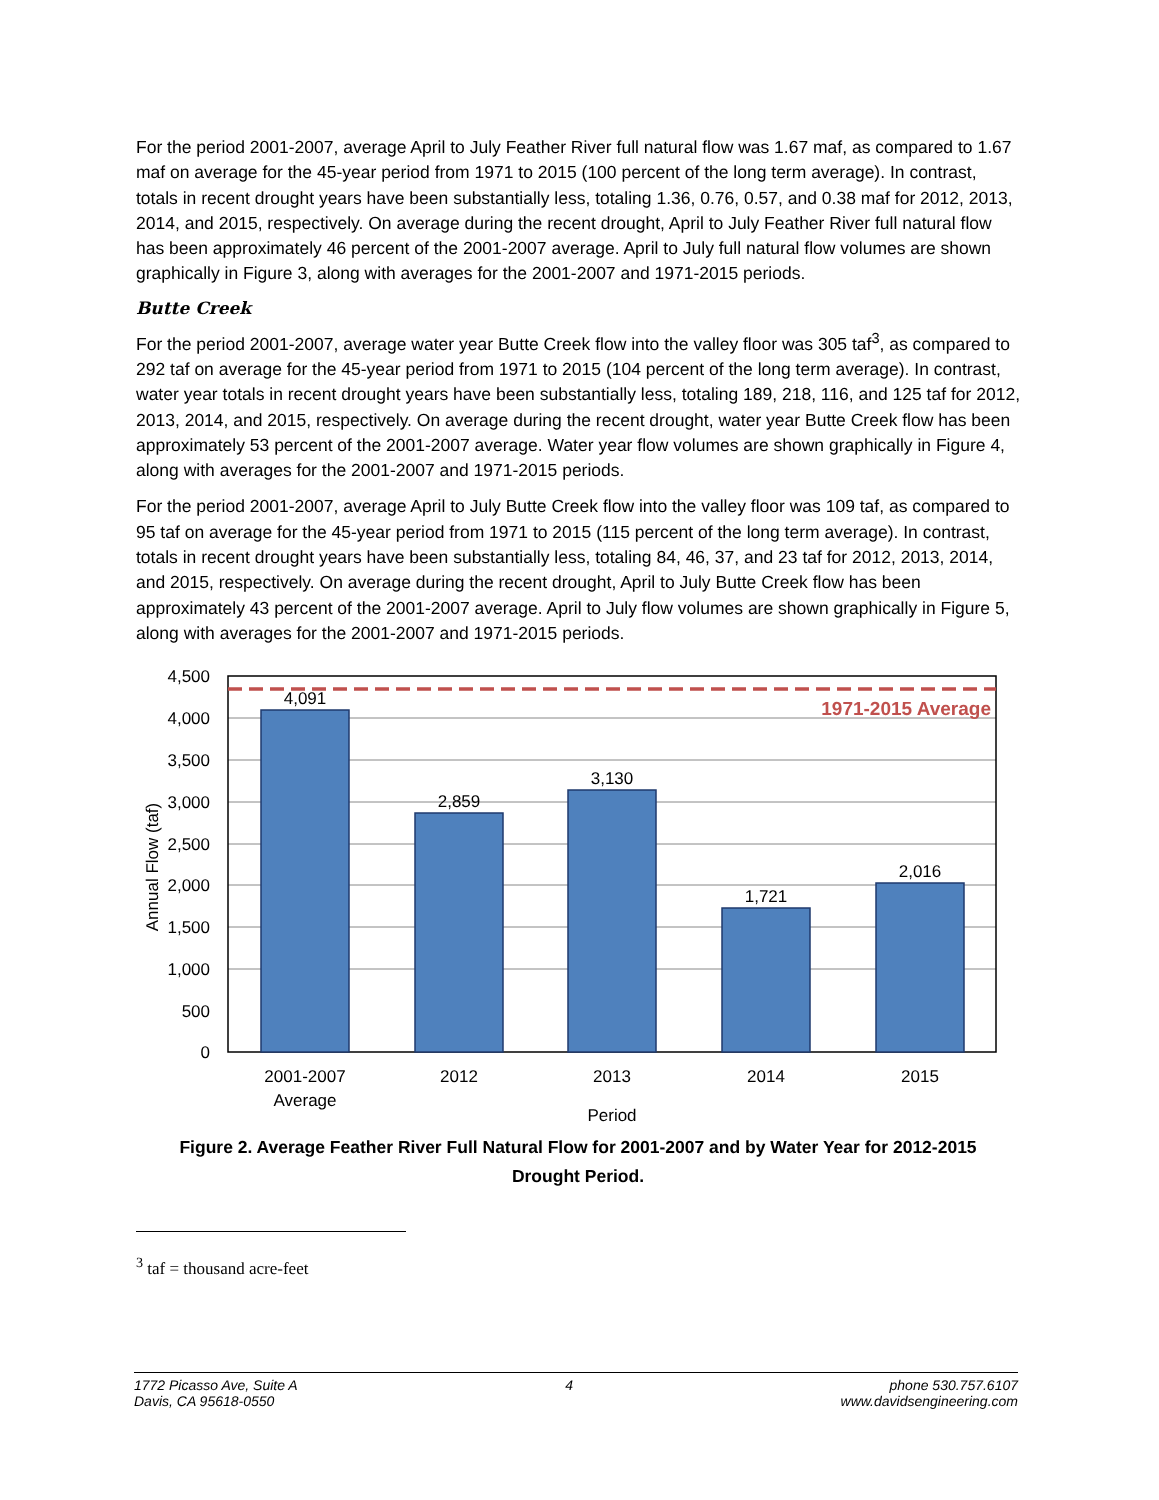For the period 2001-2007, average April to July Feather River full natural flow was 1.67 maf, as compared to 1.67 maf on average for the 45-year period from 1971 to 2015 (100 percent of the long term average). In contrast, totals in recent drought years have been substantially less, totaling 1.36, 0.76, 0.57, and 0.38 maf for 2012, 2013, 2014, and 2015, respectively. On average during the recent drought, April to July Feather River full natural flow has been approximately 46 percent of the 2001-2007 average. April to July full natural flow volumes are shown graphically in Figure 3, along with averages for the 2001-2007 and 1971-2015 periods.
Butte Creek
For the period 2001-2007, average water year Butte Creek flow into the valley floor was 305 taf<sup>3</sup>, as compared to 292 taf on average for the 45-year period from 1971 to 2015 (104 percent of the long term average). In contrast, water year totals in recent drought years have been substantially less, totaling 189, 218, 116, and 125 taf for 2012, 2013, 2014, and 2015, respectively. On average during the recent drought, water year Butte Creek flow has been approximately 53 percent of the 2001-2007 average. Water year flow volumes are shown graphically in Figure 4, along with averages for the 2001-2007 and 1971-2015 periods.
For the period 2001-2007, average April to July Butte Creek flow into the valley floor was 109 taf, as compared to 95 taf on average for the 45-year period from 1971 to 2015 (115 percent of the long term average). In contrast, totals in recent drought years have been substantially less, totaling 84, 46, 37, and 23 taf for 2012, 2013, 2014, and 2015, respectively. On average during the recent drought, April to July Butte Creek flow has been approximately 43 percent of the 2001-2007 average. April to July flow volumes are shown graphically in Figure 5, along with averages for the 2001-2007 and 1971-2015 periods.
1971-2015 Average
4,091
2,859
3,130
1,721
2,016
2001-2007
Average
2012
2013
2014
2015
Period
4,500
4,000
3,500
3,000
2,500
2,000
1,500
1,000
500
0
Annual Flow (taf)
Figure 2. Average Feather River Full Natural Flow for 2001-2007 and by Water Year for 2012-2015
Drought Period.
<sup>3</sup> taf = thousand acre-feet
1772 Picasso Ave, Suite A
Davis, CA 95618-0550
4 phone 530.757.6107
www.davidsengineering.com